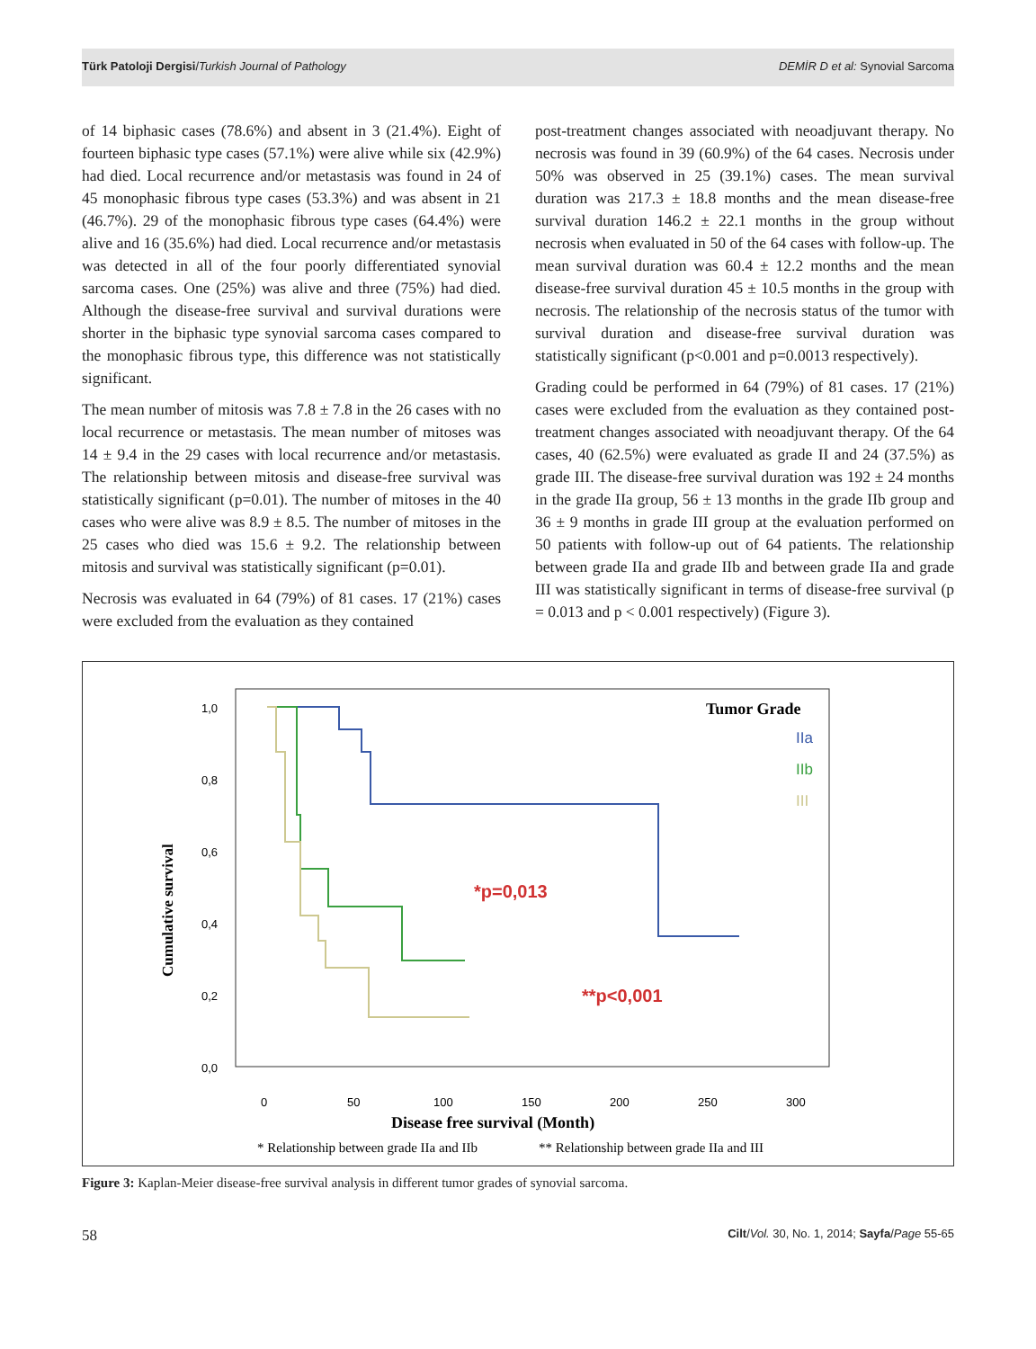Türk Patoloji Dergisi/Turkish Journal of Pathology DEMİR D et al: Synovial Sarcoma
of 14 biphasic cases (78.6%) and absent in 3 (21.4%). Eight of fourteen biphasic type cases (57.1%) were alive while six (42.9%) had died. Local recurrence and/or metastasis was found in 24 of 45 monophasic fibrous type cases (53.3%) and was absent in 21 (46.7%). 29 of the monophasic fibrous type cases (64.4%) were alive and 16 (35.6%) had died. Local recurrence and/or metastasis was detected in all of the four poorly differentiated synovial sarcoma cases. One (25%) was alive and three (75%) had died. Although the disease-free survival and survival durations were shorter in the biphasic type synovial sarcoma cases compared to the monophasic fibrous type, this difference was not statistically significant.
The mean number of mitosis was 7.8 ± 7.8 in the 26 cases with no local recurrence or metastasis. The mean number of mitoses was 14 ± 9.4 in the 29 cases with local recurrence and/or metastasis. The relationship between mitosis and disease-free survival was statistically significant (p=0.01). The number of mitoses in the 40 cases who were alive was 8.9 ± 8.5. The number of mitoses in the 25 cases who died was 15.6 ± 9.2. The relationship between mitosis and survival was statistically significant (p=0.01).
Necrosis was evaluated in 64 (79%) of 81 cases. 17 (21%) cases were excluded from the evaluation as they contained
post-treatment changes associated with neoadjuvant therapy. No necrosis was found in 39 (60.9%) of the 64 cases. Necrosis under 50% was observed in 25 (39.1%) cases. The mean survival duration was 217.3 ± 18.8 months and the mean disease-free survival duration 146.2 ± 22.1 months in the group without necrosis when evaluated in 50 of the 64 cases with follow-up. The mean survival duration was 60.4 ± 12.2 months and the mean disease-free survival duration 45 ± 10.5 months in the group with necrosis. The relationship of the necrosis status of the tumor with survival duration and disease-free survival duration was statistically significant (p<0.001 and p=0.0013 respectively).
Grading could be performed in 64 (79%) of 81 cases. 17 (21%) cases were excluded from the evaluation as they contained post-treatment changes associated with neoadjuvant therapy. Of the 64 cases, 40 (62.5%) were evaluated as grade II and 24 (37.5%) as grade III. The disease-free survival duration was 192 ± 24 months in the grade IIa group, 56 ± 13 months in the grade IIb group and 36 ± 9 months in grade III group at the evaluation performed on 50 patients with follow-up out of 64 patients. The relationship between grade IIa and grade IIb and between grade IIa and grade III was statistically significant in terms of disease-free survival (p = 0.013 and p < 0.001 respectively) (Figure 3).
Cumulative survival
1,0
0,8
0,6
0,4
0,2
0,0
0
50
100
150
200
250
300
Disease free survival (Month)
* Relationship between grade IIa and IIb
** Relationship between grade IIa and III
Tumor Grade
IIa
IIb
III
*p=0,013
**p<0,001
Figure 3: Kaplan-Meier disease-free survival analysis in different tumor grades of synovial sarcoma.
58 Cilt/Vol. 30, No. 1, 2014; Sayfa/Page 55-65